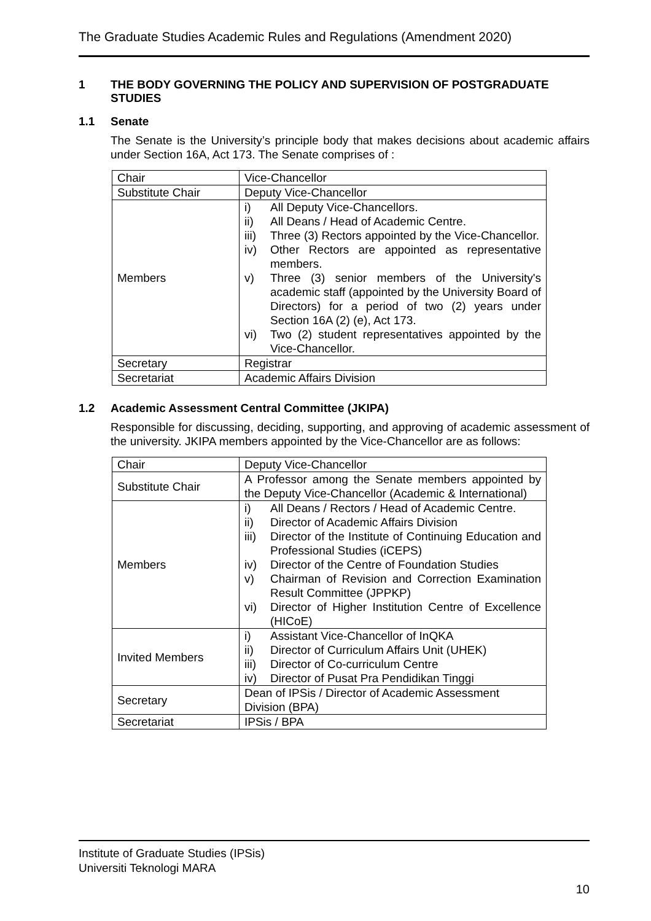The Graduate Studies Academic Rules and Regulations (Amendment 2020)
1 THE BODY GOVERNING THE POLICY AND SUPERVISION OF POSTGRADUATE STUDIES
1.1 Senate
The Senate is the University’s principle body that makes decisions about academic affairs under Section 16A, Act 173. The Senate comprises of :
| Chair | Vice-Chancellor |
| Substitute Chair | Deputy Vice-Chancellor |
| Members | i) All Deputy Vice-Chancellors. ii) All Deans / Head of Academic Centre. iii) Three (3) Rectors appointed by the Vice-Chancellor. iv) Other Rectors are appointed as representative members. v) Three (3) senior members of the University's academic staff (appointed by the University Board of Directors) for a period of two (2) years under Section 16A (2) (e), Act 173. vi) Two (2) student representatives appointed by the Vice-Chancellor. |
| Secretary | Registrar |
| Secretariat | Academic Affairs Division |
1.2 Academic Assessment Central Committee (JKIPA)
Responsible for discussing, deciding, supporting, and approving of academic assessment of the university. JKIPA members appointed by the Vice-Chancellor are as follows:
| Chair | Deputy Vice-Chancellor |
| Substitute Chair | A Professor among the Senate members appointed by the Deputy Vice-Chancellor (Academic & International) |
| Members | i) All Deans / Rectors / Head of Academic Centre. ii) Director of Academic Affairs Division iii) Director of the Institute of Continuing Education and Professional Studies (iCEPS) iv) Director of the Centre of Foundation Studies v) Chairman of Revision and Correction Examination Result Committee (JPPKP) vi) Director of Higher Institution Centre of Excellence (HICoE) |
| Invited Members | i) Assistant Vice-Chancellor of InQKA ii) Director of Curriculum Affairs Unit (UHEK) iii) Director of Co-curriculum Centre iv) Director of Pusat Pra Pendidikan Tinggi |
| Secretary | Dean of IPSis / Director of Academic Assessment Division (BPA) |
| Secretariat | IPSis / BPA |
Institute of Graduate Studies (IPSis)
Universiti Teknologi MARA
10